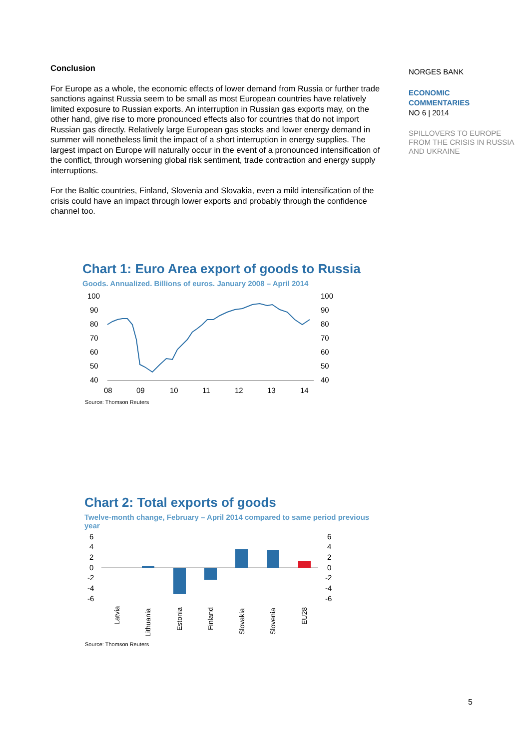Conclusion
For Europe as a whole, the economic effects of lower demand from Russia or further trade sanctions against Russia seem to be small as most European countries have relatively limited exposure to Russian exports. An interruption in Russian gas exports may, on the other hand, give rise to more pronounced effects also for countries that do not import Russian gas directly. Relatively large European gas stocks and lower energy demand in summer will nonetheless limit the impact of a short interruption in energy supplies. The largest impact on Europe will naturally occur in the event of a pronounced intensification of the conflict, through worsening global risk sentiment, trade contraction and energy supply interruptions.
For the Baltic countries, Finland, Slovenia and Slovakia, even a mild intensification of the crisis could have an impact through lower exports and probably through the confidence channel too.
NORGES BANK
ECONOMIC
COMMENTARIES
NO 6 | 2014
SPILLOVERS TO EUROPE FROM THE CRISIS IN RUSSIA AND UKRAINE
Chart 1: Euro Area export of goods to Russia
Goods. Annualized. Billions of euros. January 2008 – April 2014
100
90
80
70
60
50
40
100
90
80
70
60
50
40
08
09
10
11
12
13
14
Source: Thomson Reuters
Chart 2: Total exports of goods
Twelve-month change, February – April 2014 compared to same period previous year
6
4
2
0
-2
-4
-6
6
4
2
0
-2
-4
-6
Latvia
Lithuania
Estonia
Finland
Slovakia
Slovenia
EU28
Source: Thomson Reuters
5